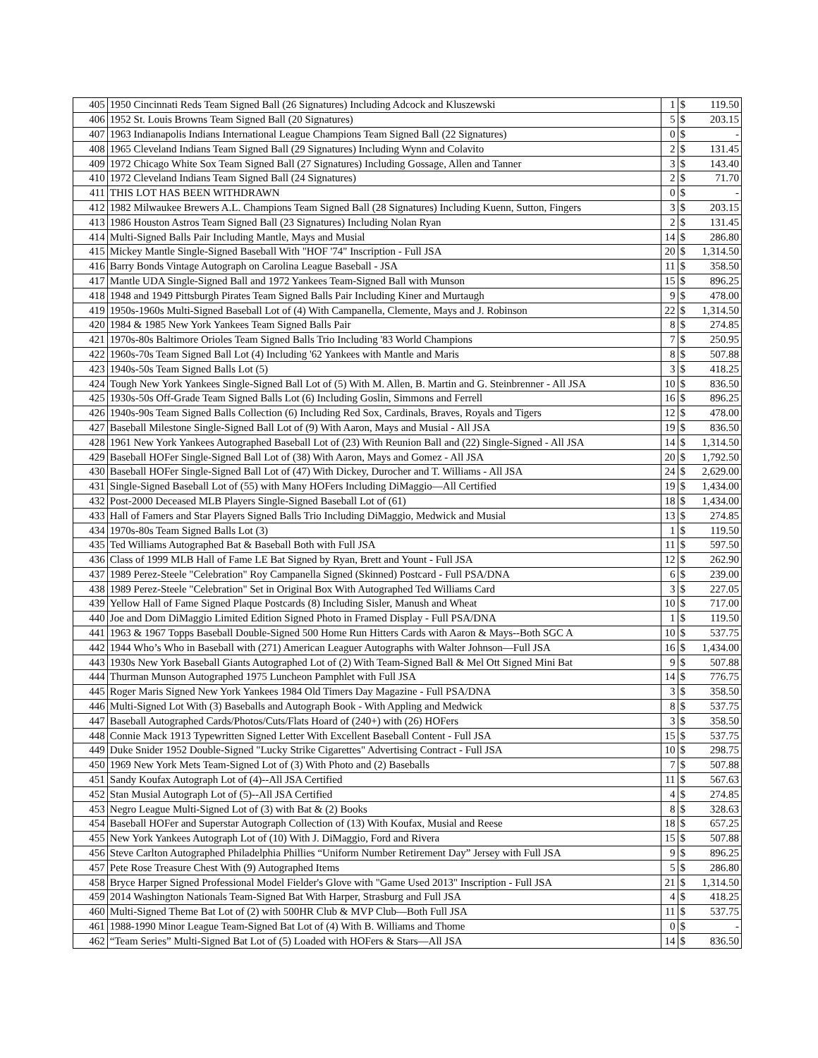| 405 | 1950 Cincinnati Reds Team Signed Ball (26 Signatures) Including Adcock and Kluszewski | 1 | $ | 119.50 |
| 406 | 1952 St. Louis Browns Team Signed Ball (20 Signatures) | 5 | $ | 203.15 |
| 407 | 1963 Indianapolis Indians International League Champions Team Signed Ball (22 Signatures) | 0 | $ | - |
| 408 | 1965 Cleveland Indians Team Signed Ball (29 Signatures) Including Wynn and Colavito | 2 | $ | 131.45 |
| 409 | 1972 Chicago White Sox Team Signed Ball (27 Signatures) Including Gossage, Allen and Tanner | 3 | $ | 143.40 |
| 410 | 1972 Cleveland Indians Team Signed Ball (24 Signatures) | 2 | $ | 71.70 |
| 411 | THIS LOT HAS BEEN WITHDRAWN | 0 | $ | - |
| 412 | 1982 Milwaukee Brewers A.L. Champions Team Signed Ball (28 Signatures) Including Kuenn, Sutton, Fingers | 3 | $ | 203.15 |
| 413 | 1986 Houston Astros Team Signed Ball (23 Signatures) Including Nolan Ryan | 2 | $ | 131.45 |
| 414 | Multi-Signed Balls Pair Including Mantle, Mays and Musial | 14 | $ | 286.80 |
| 415 | Mickey Mantle Single-Signed Baseball With "HOF '74" Inscription - Full JSA | 20 | $ | 1,314.50 |
| 416 | Barry Bonds Vintage Autograph on Carolina League Baseball - JSA | 11 | $ | 358.50 |
| 417 | Mantle UDA Single-Signed Ball and 1972 Yankees Team-Signed Ball with Munson | 15 | $ | 896.25 |
| 418 | 1948 and 1949 Pittsburgh Pirates Team Signed Balls Pair Including Kiner and Murtaugh | 9 | $ | 478.00 |
| 419 | 1950s-1960s Multi-Signed Baseball Lot of (4) With Campanella, Clemente, Mays and J. Robinson | 22 | $ | 1,314.50 |
| 420 | 1984 & 1985 New York Yankees Team Signed Balls Pair | 8 | $ | 274.85 |
| 421 | 1970s-80s Baltimore Orioles Team Signed Balls Trio Including '83 World Champions | 7 | $ | 250.95 |
| 422 | 1960s-70s Team Signed Ball Lot (4) Including '62 Yankees with Mantle and Maris | 8 | $ | 507.88 |
| 423 | 1940s-50s Team Signed Balls Lot (5) | 3 | $ | 418.25 |
| 424 | Tough New York Yankees Single-Signed Ball Lot of (5) With M. Allen, B. Martin and G. Steinbrenner - All JSA | 10 | $ | 836.50 |
| 425 | 1930s-50s Off-Grade Team Signed Balls Lot (6) Including Goslin, Simmons and Ferrell | 16 | $ | 896.25 |
| 426 | 1940s-90s Team Signed Balls Collection (6) Including Red Sox, Cardinals, Braves, Royals and Tigers | 12 | $ | 478.00 |
| 427 | Baseball Milestone Single-Signed Ball Lot of (9) With Aaron, Mays and Musial - All JSA | 19 | $ | 836.50 |
| 428 | 1961 New York Yankees Autographed Baseball Lot of (23) With Reunion Ball and (22) Single-Signed - All JSA | 14 | $ | 1,314.50 |
| 429 | Baseball HOFer Single-Signed Ball Lot of (38) With Aaron, Mays and Gomez - All JSA | 20 | $ | 1,792.50 |
| 430 | Baseball HOFer Single-Signed Ball Lot of (47) With Dickey, Durocher and T. Williams - All JSA | 24 | $ | 2,629.00 |
| 431 | Single-Signed Baseball Lot of (55) with Many HOFers Including DiMaggio—All Certified | 19 | $ | 1,434.00 |
| 432 | Post-2000 Deceased MLB Players Single-Signed Baseball Lot of (61) | 18 | $ | 1,434.00 |
| 433 | Hall of Famers and Star Players Signed Balls Trio Including DiMaggio, Medwick and Musial | 13 | $ | 274.85 |
| 434 | 1970s-80s Team Signed Balls Lot (3) | 1 | $ | 119.50 |
| 435 | Ted Williams Autographed Bat & Baseball Both with Full JSA | 11 | $ | 597.50 |
| 436 | Class of 1999 MLB Hall of Fame LE Bat Signed by Ryan, Brett and Yount - Full JSA | 12 | $ | 262.90 |
| 437 | 1989 Perez-Steele "Celebration" Roy Campanella Signed (Skinned) Postcard - Full PSA/DNA | 6 | $ | 239.00 |
| 438 | 1989 Perez-Steele "Celebration" Set in Original Box With Autographed Ted Williams Card | 3 | $ | 227.05 |
| 439 | Yellow Hall of Fame Signed Plaque Postcards (8) Including Sisler, Manush and Wheat | 10 | $ | 717.00 |
| 440 | Joe and Dom DiMaggio Limited Edition Signed Photo in Framed Display - Full PSA/DNA | 1 | $ | 119.50 |
| 441 | 1963 & 1967 Topps Baseball Double-Signed 500 Home Run Hitters Cards with Aaron & Mays--Both SGC A | 10 | $ | 537.75 |
| 442 | 1944 Who’s Who in Baseball with (271) American Leaguer Autographs with Walter Johnson—Full JSA | 16 | $ | 1,434.00 |
| 443 | 1930s New York Baseball Giants Autographed Lot of (2) With Team-Signed Ball & Mel Ott Signed Mini Bat | 9 | $ | 507.88 |
| 444 | Thurman Munson Autographed 1975 Luncheon Pamphlet with Full JSA | 14 | $ | 776.75 |
| 445 | Roger Maris Signed New York Yankees 1984 Old Timers Day Magazine - Full PSA/DNA | 3 | $ | 358.50 |
| 446 | Multi-Signed Lot With (3) Baseballs and Autograph Book - With Appling and Medwick | 8 | $ | 537.75 |
| 447 | Baseball Autographed Cards/Photos/Cuts/Flats Hoard of (240+) with (26) HOFers | 3 | $ | 358.50 |
| 448 | Connie Mack 1913 Typewritten Signed Letter With Excellent Baseball Content - Full JSA | 15 | $ | 537.75 |
| 449 | Duke Snider 1952 Double-Signed "Lucky Strike Cigarettes" Advertising Contract - Full JSA | 10 | $ | 298.75 |
| 450 | 1969 New York Mets Team-Signed Lot of (3) With Photo and (2) Baseballs | 7 | $ | 507.88 |
| 451 | Sandy Koufax Autograph Lot of (4)--All JSA Certified | 11 | $ | 567.63 |
| 452 | Stan Musial Autograph Lot of (5)--All JSA Certified | 4 | $ | 274.85 |
| 453 | Negro League Multi-Signed Lot of (3) with Bat & (2) Books | 8 | $ | 328.63 |
| 454 | Baseball HOFer and Superstar Autograph Collection of (13) With Koufax, Musial and Reese | 18 | $ | 657.25 |
| 455 | New York Yankees Autograph Lot of (10) With J. DiMaggio, Ford and Rivera | 15 | $ | 507.88 |
| 456 | Steve Carlton Autographed Philadelphia Phillies “Uniform Number Retirement Day” Jersey with Full JSA | 9 | $ | 896.25 |
| 457 | Pete Rose Treasure Chest With (9) Autographed Items | 5 | $ | 286.80 |
| 458 | Bryce Harper Signed Professional Model Fielder's Glove with "Game Used 2013" Inscription - Full JSA | 21 | $ | 1,314.50 |
| 459 | 2014 Washington Nationals Team-Signed Bat With Harper, Strasburg and Full JSA | 4 | $ | 418.25 |
| 460 | Multi-Signed Theme Bat Lot of (2) with 500HR Club & MVP Club—Both Full JSA | 11 | $ | 537.75 |
| 461 | 1988-1990 Minor League Team-Signed Bat Lot of (4) With B. Williams and Thome | 0 | $ | - |
| 462 | “Team Series” Multi-Signed Bat Lot of (5) Loaded with HOFers & Stars—All JSA | 14 | $ | 836.50 |